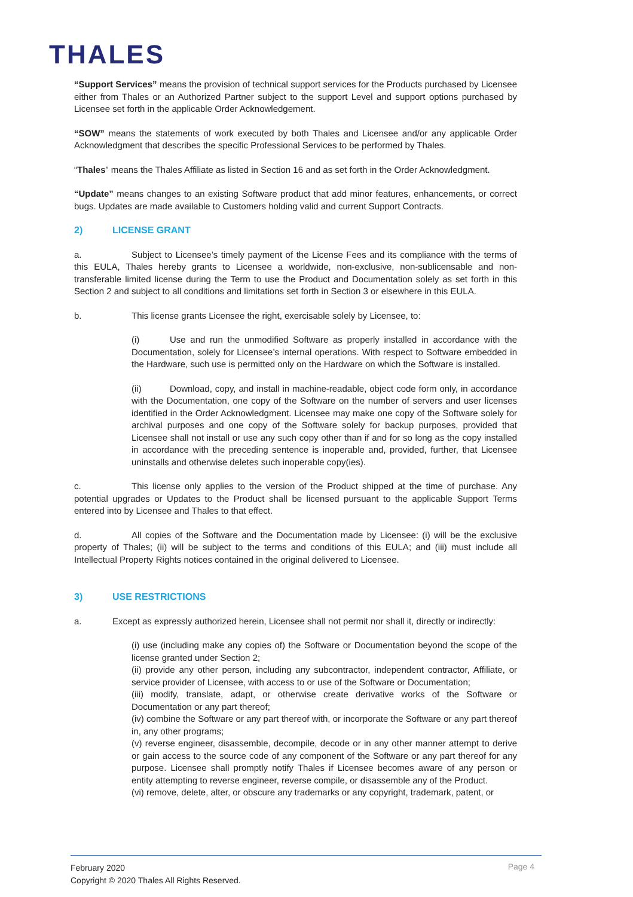THALES
“Support Services” means the provision of technical support services for the Products purchased by Licensee either from Thales or an Authorized Partner subject to the support Level and support options purchased by Licensee set forth in the applicable Order Acknowledgement.
“SOW” means the statements of work executed by both Thales and Licensee and/or any applicable Order Acknowledgment that describes the specific Professional Services to be performed by Thales.
“Thales” means the Thales Affiliate as listed in Section 16 and as set forth in the Order Acknowledgment.
“Update” means changes to an existing Software product that add minor features, enhancements, or correct bugs. Updates are made available to Customers holding valid and current Support Contracts.
2) LICENSE GRANT
a. Subject to Licensee’s timely payment of the License Fees and its compliance with the terms of this EULA, Thales hereby grants to Licensee a worldwide, non-exclusive, non-sublicensable and non- transferable limited license during the Term to use the Product and Documentation solely as set forth in this Section 2 and subject to all conditions and limitations set forth in Section 3 or elsewhere in this EULA.
b. This license grants Licensee the right, exercisable solely by Licensee, to:
(i) Use and run the unmodified Software as properly installed in accordance with the Documentation, solely for Licensee’s internal operations. With respect to Software embedded in the Hardware, such use is permitted only on the Hardware on which the Software is installed.
(ii) Download, copy, and install in machine-readable, object code form only, in accordance with the Documentation, one copy of the Software on the number of servers and user licenses identified in the Order Acknowledgment. Licensee may make one copy of the Software solely for archival purposes and one copy of the Software solely for backup purposes, provided that Licensee shall not install or use any such copy other than if and for so long as the copy installed in accordance with the preceding sentence is inoperable and, provided, further, that Licensee uninstalls and otherwise deletes such inoperable copy(ies).
c. This license only applies to the version of the Product shipped at the time of purchase. Any potential upgrades or Updates to the Product shall be licensed pursuant to the applicable Support Terms entered into by Licensee and Thales to that effect.
d. All copies of the Software and the Documentation made by Licensee: (i) will be the exclusive property of Thales; (ii) will be subject to the terms and conditions of this EULA; and (iii) must include all Intellectual Property Rights notices contained in the original delivered to Licensee.
3) USE RESTRICTIONS
a. Except as expressly authorized herein, Licensee shall not permit nor shall it, directly or indirectly:
(i) use (including make any copies of) the Software or Documentation beyond the scope of the license granted under Section 2;
(ii) provide any other person, including any subcontractor, independent contractor, Affiliate, or service provider of Licensee, with access to or use of the Software or Documentation;
(iii) modify, translate, adapt, or otherwise create derivative works of the Software or Documentation or any part thereof;
(iv) combine the Software or any part thereof with, or incorporate the Software or any part thereof in, any other programs;
(v) reverse engineer, disassemble, decompile, decode or in any other manner attempt to derive or gain access to the source code of any component of the Software or any part thereof for any purpose. Licensee shall promptly notify Thales if Licensee becomes aware of any person or entity attempting to reverse engineer, reverse compile, or disassemble any of the Product.
(vi) remove, delete, alter, or obscure any trademarks or any copyright, trademark, patent, or
February 2020
Copyright © 2020 Thales All Rights Reserved.
Page 4